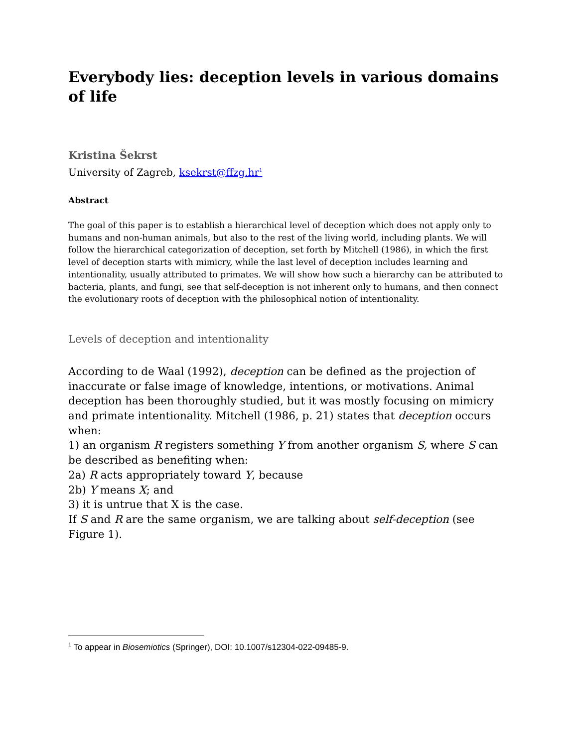Everybody lies: deception levels in various domains of life
Kristina Šekrst
University of Zagreb, ksekrst@ffzg.hr<sup>1</sup>
Abstract
The goal of this paper is to establish a hierarchical level of deception which does not apply only to humans and non-human animals, but also to the rest of the living world, including plants. We will follow the hierarchical categorization of deception, set forth by Mitchell (1986), in which the first level of deception starts with mimicry, while the last level of deception includes learning and intentionality, usually attributed to primates. We will show how such a hierarchy can be attributed to bacteria, plants, and fungi, see that self-deception is not inherent only to humans, and then connect the evolutionary roots of deception with the philosophical notion of intentionality.
Levels of deception and intentionality
According to de Waal (1992), deception can be defined as the projection of inaccurate or false image of knowledge, intentions, or motivations. Animal deception has been thoroughly studied, but it was mostly focusing on mimicry and primate intentionality. Mitchell (1986, p. 21) states that deception occurs when:
1) an organism R registers something Y from another organism S, where S can be described as benefiting when:
2a) R acts appropriately toward Y, because
2b) Y means X; and
3) it is untrue that X is the case.
If S and R are the same organism, we are talking about self-deception (see Figure 1).
<sup>1</sup> To appear in Biosemiotics (Springer), DOI: 10.1007/s12304-022-09485-9.